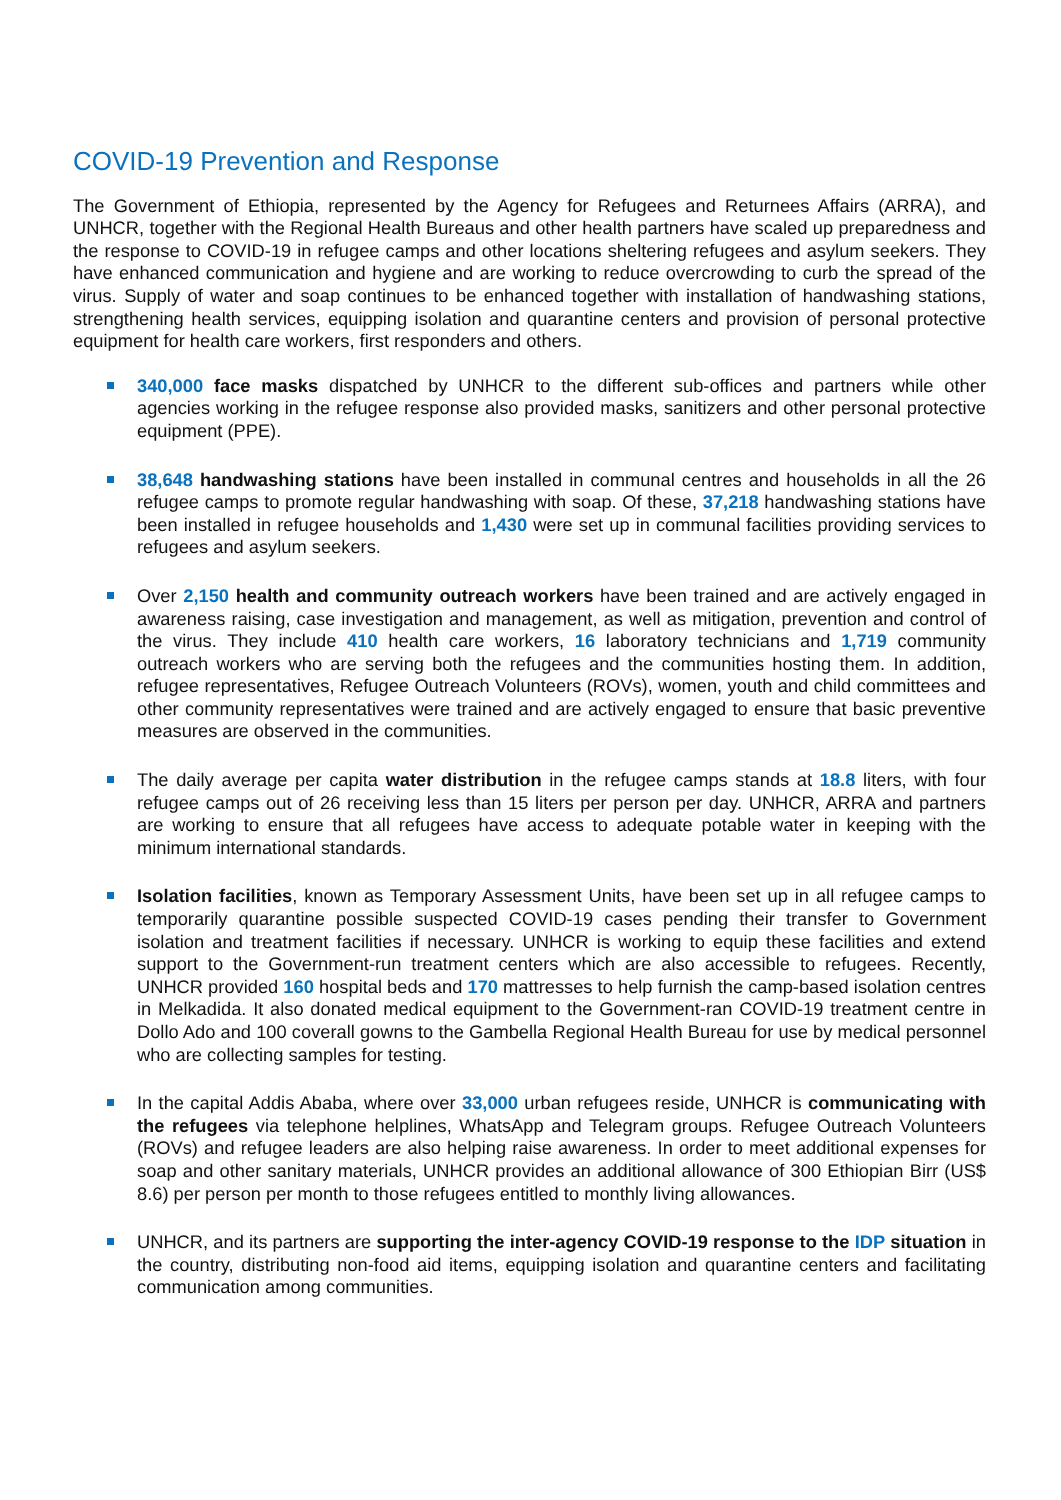COVID-19 Prevention and Response
The Government of Ethiopia, represented by the Agency for Refugees and Returnees Affairs (ARRA), and UNHCR, together with the Regional Health Bureaus and other health partners have scaled up preparedness and the response to COVID-19 in refugee camps and other locations sheltering refugees and asylum seekers. They have enhanced communication and hygiene and are working to reduce overcrowding to curb the spread of the virus. Supply of water and soap continues to be enhanced together with installation of handwashing stations, strengthening health services, equipping isolation and quarantine centers and provision of personal protective equipment for health care workers, first responders and others.
340,000 face masks dispatched by UNHCR to the different sub-offices and partners while other agencies working in the refugee response also provided masks, sanitizers and other personal protective equipment (PPE).
38,648 handwashing stations have been installed in communal centres and households in all the 26 refugee camps to promote regular handwashing with soap. Of these, 37,218 handwashing stations have been installed in refugee households and 1,430 were set up in communal facilities providing services to refugees and asylum seekers.
Over 2,150 health and community outreach workers have been trained and are actively engaged in awareness raising, case investigation and management, as well as mitigation, prevention and control of the virus. They include 410 health care workers, 16 laboratory technicians and 1,719 community outreach workers who are serving both the refugees and the communities hosting them. In addition, refugee representatives, Refugee Outreach Volunteers (ROVs), women, youth and child committees and other community representatives were trained and are actively engaged to ensure that basic preventive measures are observed in the communities.
The daily average per capita water distribution in the refugee camps stands at 18.8 liters, with four refugee camps out of 26 receiving less than 15 liters per person per day. UNHCR, ARRA and partners are working to ensure that all refugees have access to adequate potable water in keeping with the minimum international standards.
Isolation facilities, known as Temporary Assessment Units, have been set up in all refugee camps to temporarily quarantine possible suspected COVID-19 cases pending their transfer to Government isolation and treatment facilities if necessary. UNHCR is working to equip these facilities and extend support to the Government-run treatment centers which are also accessible to refugees. Recently, UNHCR provided 160 hospital beds and 170 mattresses to help furnish the camp-based isolation centres in Melkadida. It also donated medical equipment to the Government-ran COVID-19 treatment centre in Dollo Ado and 100 coverall gowns to the Gambella Regional Health Bureau for use by medical personnel who are collecting samples for testing.
In the capital Addis Ababa, where over 33,000 urban refugees reside, UNHCR is communicating with the refugees via telephone helplines, WhatsApp and Telegram groups. Refugee Outreach Volunteers (ROVs) and refugee leaders are also helping raise awareness. In order to meet additional expenses for soap and other sanitary materials, UNHCR provides an additional allowance of 300 Ethiopian Birr (US$ 8.6) per person per month to those refugees entitled to monthly living allowances.
UNHCR, and its partners are supporting the inter-agency COVID-19 response to the IDP situation in the country, distributing non-food aid items, equipping isolation and quarantine centers and facilitating communication among communities.